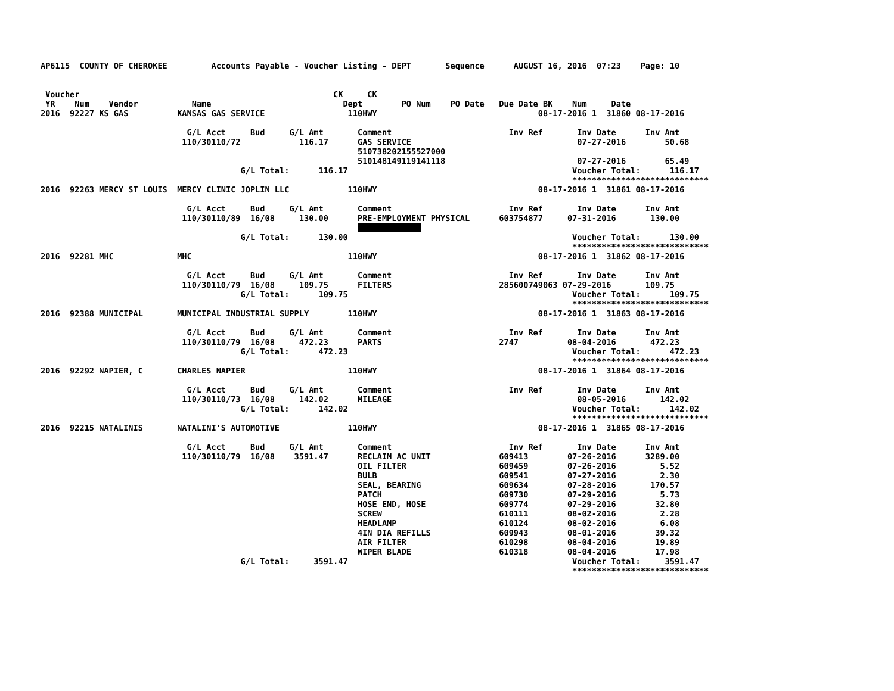AP6115  COUNTY OF CHEROKEE         Accounts Payable - Voucher Listing - DEPT       Sequence      AUGUST 16, 2016  07:23    Page: 10


 Voucher                                                    CK     CK
 YR    Num    Vendor           Name                           Dept        PO Num    PO Date   Due Date BK    Num     Date
2016  92227 KS GAS          KANSAS GAS SERVICE                 110HWY                                 08-17-2016 1  31860 08-17-2016

                              G/L Acct     Bud     G/L Amt       Comment                        Inv Ref       Inv Date      Inv Amt
                             110/30110/72            116.17      GAS SERVICE                                  07-27-2016        50.68
                                                                 510738202155527000
                                                                 510148149119141118                           07-27-2016        65.49
                                         G/L Total:      116.17                                              Voucher Total:      116.17
                                                                                                             ****************************
2016  92263 MERCY ST LOUIS  MERCY CLINIC JOPLIN LLC            110HWY                                 08-17-2016 1  31861 08-17-2016

                              G/L Acct     Bud     G/L Amt       Comment                        Inv Ref       Inv Date      Inv Amt
                             110/30110/89  16/08     130.00      PRE-EMPLOYMENT PHYSICAL      603754877     07-31-2016       130.00
                                                                              
                                         G/L Total:      130.00                                              Voucher Total:      130.00
                                                                                                             ****************************
2016  92281 MHC             MHC                                110HWY                                 08-17-2016 1  31862 08-17-2016

                              G/L Acct     Bud     G/L Amt       Comment                        Inv Ref       Inv Date      Inv Amt
                             110/30110/79  16/08     109.75      FILTERS                      285600749063 07-29-2016       109.75
                                         G/L Total:      109.75                                              Voucher Total:      109.75
                                                                                                             ****************************
2016  92388 MUNICIPAL       MUNICIPAL INDUSTRIAL SUPPLY        110HWY                                 08-17-2016 1  31863 08-17-2016

                              G/L Acct     Bud     G/L Amt       Comment                        Inv Ref       Inv Date      Inv Amt
                             110/30110/79  16/08     472.23      PARTS                        2747          08-04-2016       472.23
                                         G/L Total:      472.23                                              Voucher Total:      472.23
                                                                                                             ****************************
2016  92292 NAPIER, C       CHARLES NAPIER                     110HWY                                 08-17-2016 1  31864 08-17-2016

                              G/L Acct     Bud     G/L Amt       Comment                        Inv Ref       Inv Date      Inv Amt
                             110/30110/73  16/08     142.02      MILEAGE                                      08-05-2016       142.02
                                         G/L Total:      142.02                                              Voucher Total:      142.02
                                                                                                             ****************************
2016  92215 NATALINIS       NATALINI'S AUTOMOTIVE              110HWY                                 08-17-2016 1  31865 08-17-2016

                              G/L Acct     Bud     G/L Amt       Comment                        Inv Ref       Inv Date      Inv Amt
                             110/30110/79  16/08    3591.47      RECLAIM AC UNIT              609413        07-26-2016      3289.00
                                                                 OIL FILTER                   609459        07-26-2016         5.52
                                                                 BULB                         609541        07-27-2016         2.30
                                                                 SEAL, BEARING                609634        07-28-2016       170.57
                                                                 PATCH                        609730        07-29-2016         5.73
                                                                 HOSE END, HOSE               609774        07-29-2016        32.80
                                                                 SCREW                        610111        08-02-2016         2.28
                                                                 HEADLAMP                     610124        08-02-2016         6.08
                                                                 4IN DIA REFILLS              609943        08-01-2016        39.32
                                                                 AIR FILTER                   610298        08-04-2016        19.89
                                                                 WIPER BLADE                  610318        08-04-2016        17.98
                                         G/L Total:     3591.47                                              Voucher Total:     3591.47
                                                                                                             ****************************